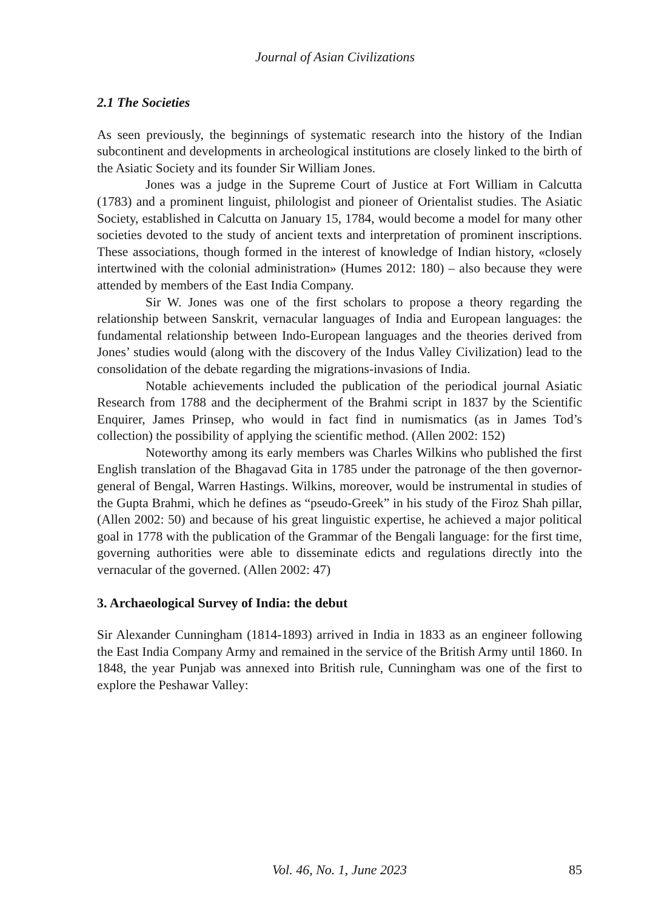Journal of Asian Civilizations
2.1 The Societies
As seen previously, the beginnings of systematic research into the history of the Indian subcontinent and developments in archeological institutions are closely linked to the birth of the Asiatic Society and its founder Sir William Jones.
Jones was a judge in the Supreme Court of Justice at Fort William in Calcutta (1783) and a prominent linguist, philologist and pioneer of Orientalist studies. The Asiatic Society, established in Calcutta on January 15, 1784, would become a model for many other societies devoted to the study of ancient texts and interpretation of prominent inscriptions. These associations, though formed in the interest of knowledge of Indian history, «closely intertwined with the colonial administration» (Humes 2012: 180) – also because they were attended by members of the East India Company.
Sir W. Jones was one of the first scholars to propose a theory regarding the relationship between Sanskrit, vernacular languages of India and European languages: the fundamental relationship between Indo-European languages and the theories derived from Jones’ studies would (along with the discovery of the Indus Valley Civilization) lead to the consolidation of the debate regarding the migrations-invasions of India.
Notable achievements included the publication of the periodical journal Asiatic Research from 1788 and the decipherment of the Brahmi script in 1837 by the Scientific Enquirer, James Prinsep, who would in fact find in numismatics (as in James Tod’s collection) the possibility of applying the scientific method. (Allen 2002: 152)
Noteworthy among its early members was Charles Wilkins who published the first English translation of the Bhagavad Gita in 1785 under the patronage of the then governor-general of Bengal, Warren Hastings. Wilkins, moreover, would be instrumental in studies of the Gupta Brahmi, which he defines as “pseudo-Greek” in his study of the Firoz Shah pillar, (Allen 2002: 50) and because of his great linguistic expertise, he achieved a major political goal in 1778 with the publication of the Grammar of the Bengali language: for the first time, governing authorities were able to disseminate edicts and regulations directly into the vernacular of the governed. (Allen 2002: 47)
3. Archaeological Survey of India: the debut
Sir Alexander Cunningham (1814-1893) arrived in India in 1833 as an engineer following the East India Company Army and remained in the service of the British Army until 1860. In 1848, the year Punjab was annexed into British rule, Cunningham was one of the first to explore the Peshawar Valley:
Vol. 46, No. 1, June 2023 85